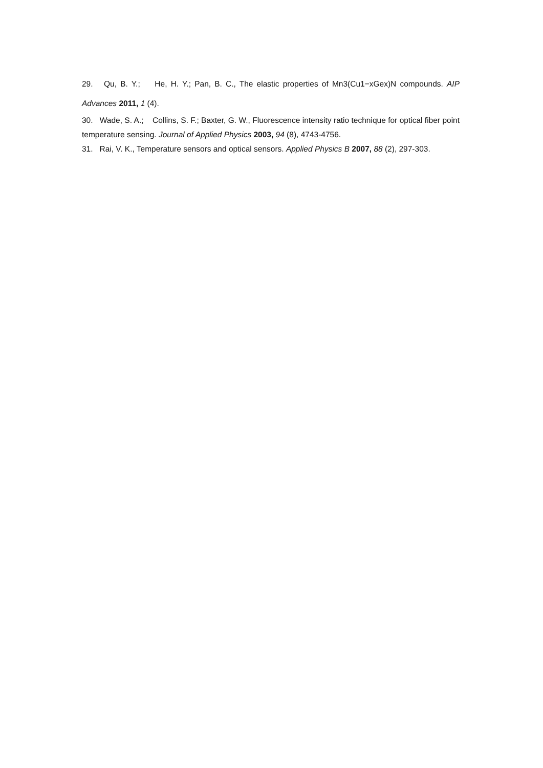29. Qu, B. Y.; He, H. Y.; Pan, B. C., The elastic properties of Mn3(Cu1−xGex)N compounds. AIP Advances 2011, 1 (4).
30. Wade, S. A.; Collins, S. F.; Baxter, G. W., Fluorescence intensity ratio technique for optical fiber point temperature sensing. Journal of Applied Physics 2003, 94 (8), 4743-4756.
31. Rai, V. K., Temperature sensors and optical sensors. Applied Physics B 2007, 88 (2), 297-303.